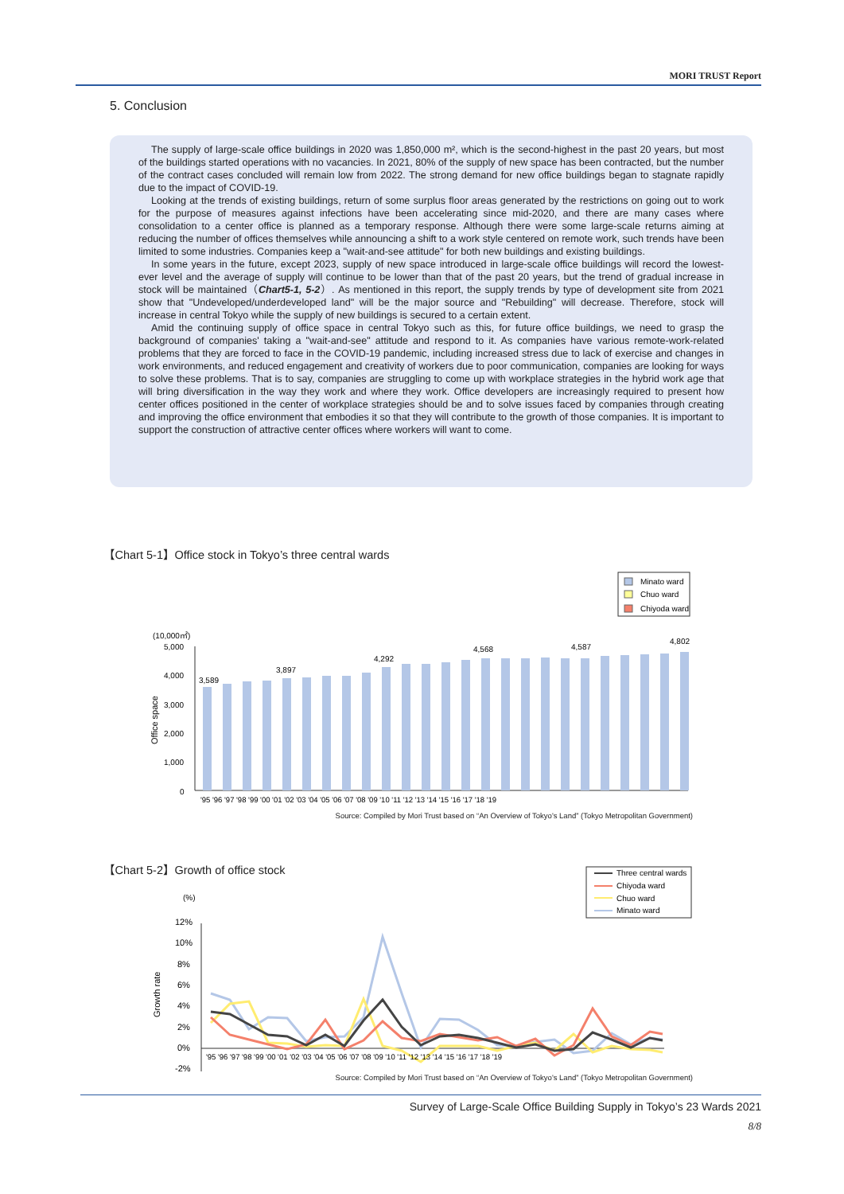MORI TRUST Report
5. Conclusion
The supply of large-scale office buildings in 2020 was 1,850,000 m², which is the second-highest in the past 20 years, but most of the buildings started operations with no vacancies. In 2021, 80% of the supply of new space has been contracted, but the number of the contract cases concluded will remain low from 2022. The strong demand for new office buildings began to stagnate rapidly due to the impact of COVID-19.
Looking at the trends of existing buildings, return of some surplus floor areas generated by the restrictions on going out to work for the purpose of measures against infections have been accelerating since mid-2020, and there are many cases where consolidation to a center office is planned as a temporary response. Although there were some large-scale returns aiming at reducing the number of offices themselves while announcing a shift to a work style centered on remote work, such trends have been limited to some industries. Companies keep a "wait-and-see attitude" for both new buildings and existing buildings.
In some years in the future, except 2023, supply of new space introduced in large-scale office buildings will record the lowest-ever level and the average of supply will continue to be lower than that of the past 20 years, but the trend of gradual increase in stock will be maintained（Chart5-1, 5-2）. As mentioned in this report, the supply trends by type of development site from 2021 show that "Undeveloped/underdeveloped land" will be the major source and "Rebuilding" will decrease. Therefore, stock will increase in central Tokyo while the supply of new buildings is secured to a certain extent.
Amid the continuing supply of office space in central Tokyo such as this, for future office buildings, we need to grasp the background of companies' taking a "wait-and-see" attitude and respond to it. As companies have various remote-work-related problems that they are forced to face in the COVID-19 pandemic, including increased stress due to lack of exercise and changes in work environments, and reduced engagement and creativity of workers due to poor communication, companies are looking for ways to solve these problems. That is to say, companies are struggling to come up with workplace strategies in the hybrid work age that will bring diversification in the way they work and where they work. Office developers are increasingly required to present how center offices positioned in the center of workplace strategies should be and to solve issues faced by companies through creating and improving the office environment that embodies it so that they will contribute to the growth of those companies. It is important to support the construction of attractive center offices where workers will want to come.
【Chart 5-1】Office stock in Tokyo’s three central wards
Minato ward
Chuo ward
Chiyoda ward
(10,000㎡)
5,000
4,000
3,000
2,000
1,000
0
Office space
3,589
3,897
4,292
4,568
4,587
4,802
'95 '96 '97 '98 '99 '00 '01 '02 '03 '04 '05 '06 '07 '08 '09 '10 '11 '12 '13 '14 '15 '16 '17 '18 '19
Source: Compiled by Mori Trust based on “An Overview of Tokyo's Land” (Tokyo Metropolitan Government)
【Chart 5-2】Growth of office stock
Three central wards
Chiyoda ward
Chuo ward
Minato ward
(%)
12%
10%
8%
6%
4%
2%
0%
-2%
Growth rate
'95 '96 '97 '98 '99 '00 '01 '02 '03 '04 '05 '06 '07 '08 '09 '10 '11 '12 '13 '14 '15 '16 '17 '18 '19
Source: Compiled by Mori Trust based on “An Overview of Tokyo's Land” (Tokyo Metropolitan Government)
Survey of Large-Scale Office Building Supply in Tokyo’s 23 Wards 2021
8/8